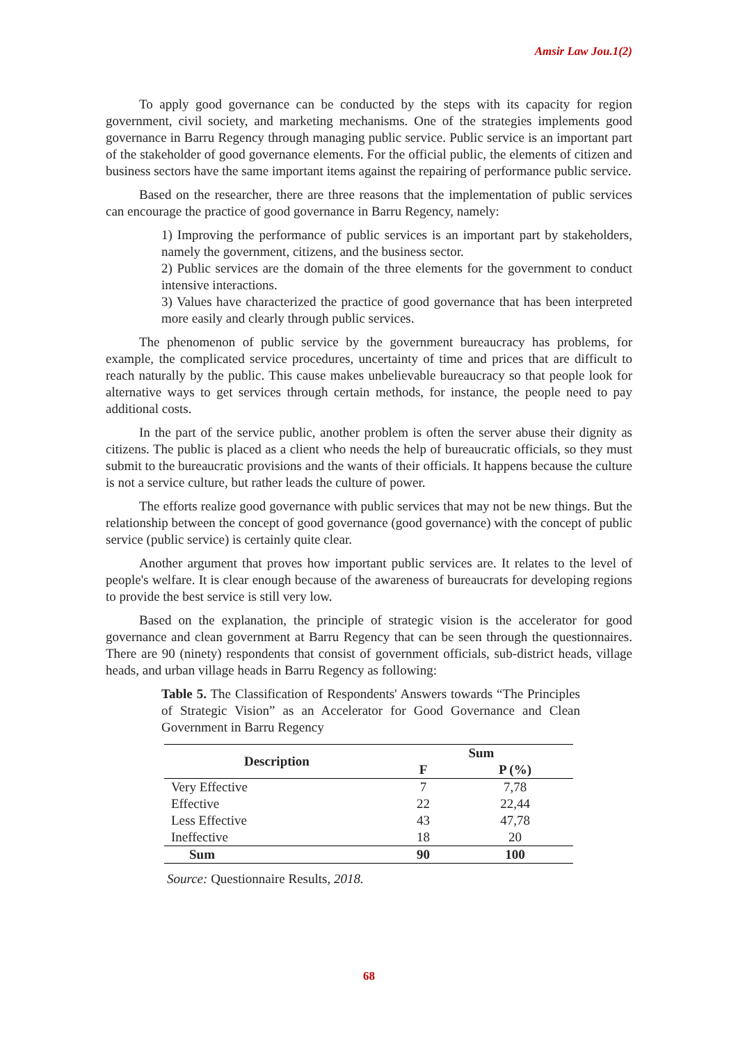Amsir Law Jou.1(2)
To apply good governance can be conducted by the steps with its capacity for region government, civil society, and marketing mechanisms. One of the strategies implements good governance in Barru Regency through managing public service. Public service is an important part of the stakeholder of good governance elements. For the official public, the elements of citizen and business sectors have the same important items against the repairing of performance public service.
Based on the researcher, there are three reasons that the implementation of public services can encourage the practice of good governance in Barru Regency, namely:
1) Improving the performance of public services is an important part by stakeholders, namely the government, citizens, and the business sector.
2) Public services are the domain of the three elements for the government to conduct intensive interactions.
3) Values have characterized the practice of good governance that has been interpreted more easily and clearly through public services.
The phenomenon of public service by the government bureaucracy has problems, for example, the complicated service procedures, uncertainty of time and prices that are difficult to reach naturally by the public. This cause makes unbelievable bureaucracy so that people look for alternative ways to get services through certain methods, for instance, the people need to pay additional costs.
In the part of the service public, another problem is often the server abuse their dignity as citizens. The public is placed as a client who needs the help of bureaucratic officials, so they must submit to the bureaucratic provisions and the wants of their officials. It happens because the culture is not a service culture, but rather leads the culture of power.
The efforts realize good governance with public services that may not be new things. But the relationship between the concept of good governance (good governance) with the concept of public service (public service) is certainly quite clear.
Another argument that proves how important public services are. It relates to the level of people's welfare. It is clear enough because of the awareness of bureaucrats for developing regions to provide the best service is still very low.
Based on the explanation, the principle of strategic vision is the accelerator for good governance and clean government at Barru Regency that can be seen through the questionnaires. There are 90 (ninety) respondents that consist of government officials, sub-district heads, village heads, and urban village heads in Barru Regency as following:
Table 5. The Classification of Respondents' Answers towards “The Principles of Strategic Vision” as an Accelerator for Good Governance and Clean Government in Barru Regency
| Description | Sum | |
| --- | --- | --- |
| | F | P (%) |
| Very Effective | 7 | 7,78 |
| Effective | 22 | 22,44 |
| Less Effective | 43 | 47,78 |
| Ineffective | 18 | 20 |
| Sum | 90 | 100 |
Source: Questionnaire Results, 2018.
68